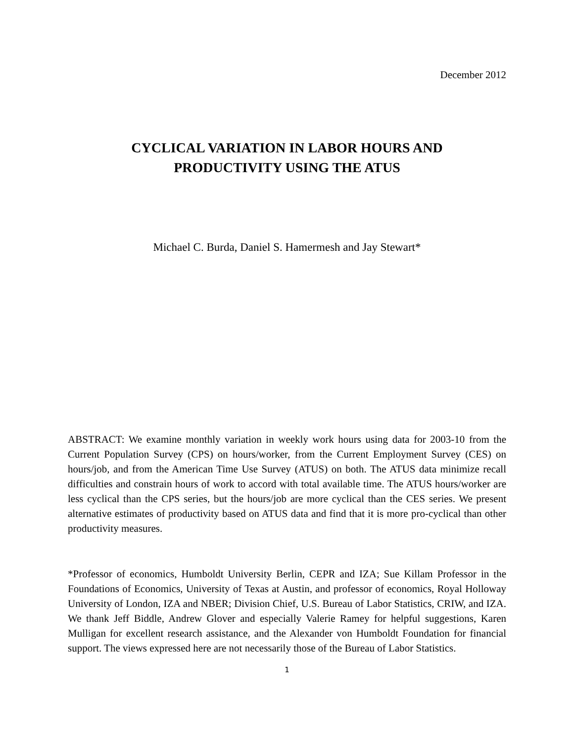December 2012
CYCLICAL VARIATION IN LABOR HOURS AND
PRODUCTIVITY USING THE ATUS
Michael C. Burda, Daniel S. Hamermesh and Jay Stewart*
ABSTRACT: We examine monthly variation in weekly work hours using data for 2003-10 from the Current Population Survey (CPS) on hours/worker, from the Current Employment Survey (CES) on hours/job, and from the American Time Use Survey (ATUS) on both. The ATUS data minimize recall difficulties and constrain hours of work to accord with total available time. The ATUS hours/worker are less cyclical than the CPS series, but the hours/job are more cyclical than the CES series. We present alternative estimates of productivity based on ATUS data and find that it is more pro-cyclical than other productivity measures.
*Professor of economics, Humboldt University Berlin, CEPR and IZA; Sue Killam Professor in the Foundations of Economics, University of Texas at Austin, and professor of economics, Royal Holloway University of London, IZA and NBER; Division Chief, U.S. Bureau of Labor Statistics, CRIW, and IZA. We thank Jeff Biddle, Andrew Glover and especially Valerie Ramey for helpful suggestions, Karen Mulligan for excellent research assistance, and the Alexander von Humboldt Foundation for financial support. The views expressed here are not necessarily those of the Bureau of Labor Statistics.
1